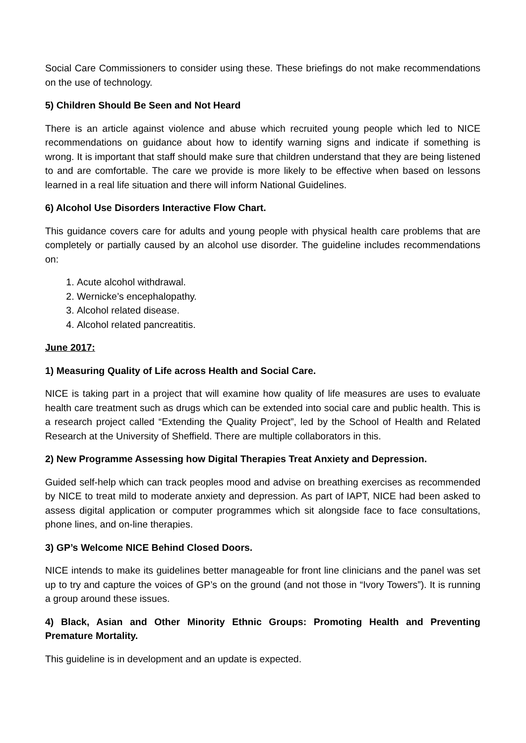Social Care Commissioners to consider using these. These briefings do not make recommendations on the use of technology.
5) Children Should Be Seen and Not Heard
There is an article against violence and abuse which recruited young people which led to NICE recommendations on guidance about how to identify warning signs and indicate if something is wrong. It is important that staff should make sure that children understand that they are being listened to and are comfortable. The care we provide is more likely to be effective when based on lessons learned in a real life situation and there will inform National Guidelines.
6) Alcohol Use Disorders Interactive Flow Chart.
This guidance covers care for adults and young people with physical health care problems that are completely or partially caused by an alcohol use disorder. The guideline includes recommendations on:
1. Acute alcohol withdrawal.
2. Wernicke’s encephalopathy.
3. Alcohol related disease.
4. Alcohol related pancreatitis.
June 2017:
1) Measuring Quality of Life across Health and Social Care.
NICE is taking part in a project that will examine how quality of life measures are uses to evaluate health care treatment such as drugs which can be extended into social care and public health. This is a research project called “Extending the Quality Project”, led by the School of Health and Related Research at the University of Sheffield. There are multiple collaborators in this.
2) New Programme Assessing how Digital Therapies Treat Anxiety and Depression.
Guided self-help which can track peoples mood and advise on breathing exercises as recommended by NICE to treat mild to moderate anxiety and depression. As part of IAPT, NICE had been asked to assess digital application or computer programmes which sit alongside face to face consultations, phone lines, and on-line therapies.
3) GP’s Welcome NICE Behind Closed Doors.
NICE intends to make its guidelines better manageable for front line clinicians and the panel was set up to try and capture the voices of GP’s on the ground (and not those in “Ivory Towers”). It is running a group around these issues.
4) Black, Asian and Other Minority Ethnic Groups: Promoting Health and Preventing Premature Mortality.
This guideline is in development and an update is expected.